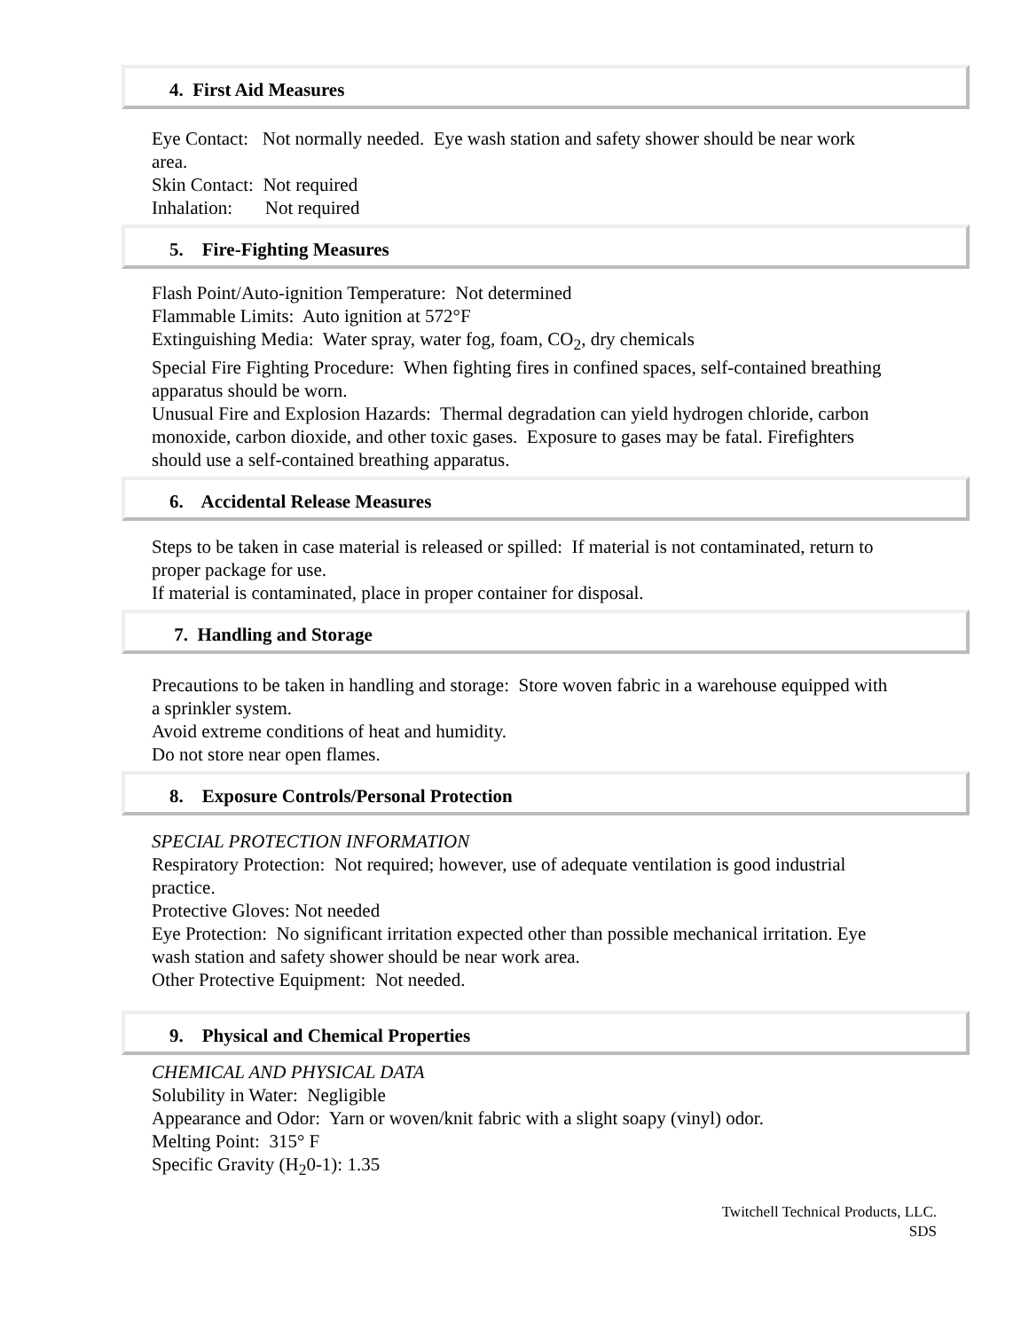4. First Aid Measures
Eye Contact: Not normally needed. Eye wash station and safety shower should be near work area.
Skin Contact: Not required
Inhalation: Not required
5. Fire-Fighting Measures
Flash Point/Auto-ignition Temperature: Not determined
Flammable Limits: Auto ignition at 572°F
Extinguishing Media: Water spray, water fog, foam, CO<sub>2</sub>, dry chemicals
Special Fire Fighting Procedure: When fighting fires in confined spaces, self-contained breathing apparatus should be worn.
Unusual Fire and Explosion Hazards: Thermal degradation can yield hydrogen chloride, carbon monoxide, carbon dioxide, and other toxic gases. Exposure to gases may be fatal. Firefighters should use a self-contained breathing apparatus.
6. Accidental Release Measures
Steps to be taken in case material is released or spilled: If material is not contaminated, return to proper package for use.
If material is contaminated, place in proper container for disposal.
7. Handling and Storage
Precautions to be taken in handling and storage: Store woven fabric in a warehouse equipped with a sprinkler system.
Avoid extreme conditions of heat and humidity.
Do not store near open flames.
8. Exposure Controls/Personal Protection
SPECIAL PROTECTION INFORMATION
Respiratory Protection: Not required; however, use of adequate ventilation is good industrial practice.
Protective Gloves: Not needed
Eye Protection: No significant irritation expected other than possible mechanical irritation. Eye wash station and safety shower should be near work area.
Other Protective Equipment: Not needed.
9. Physical and Chemical Properties
CHEMICAL AND PHYSICAL DATA
Solubility in Water: Negligible
Appearance and Odor: Yarn or woven/knit fabric with a slight soapy (vinyl) odor.
Melting Point: 315° F
Specific Gravity (H<sub>2</sub>0-1): 1.35
Twitchell Technical Products, LLC.
SDS